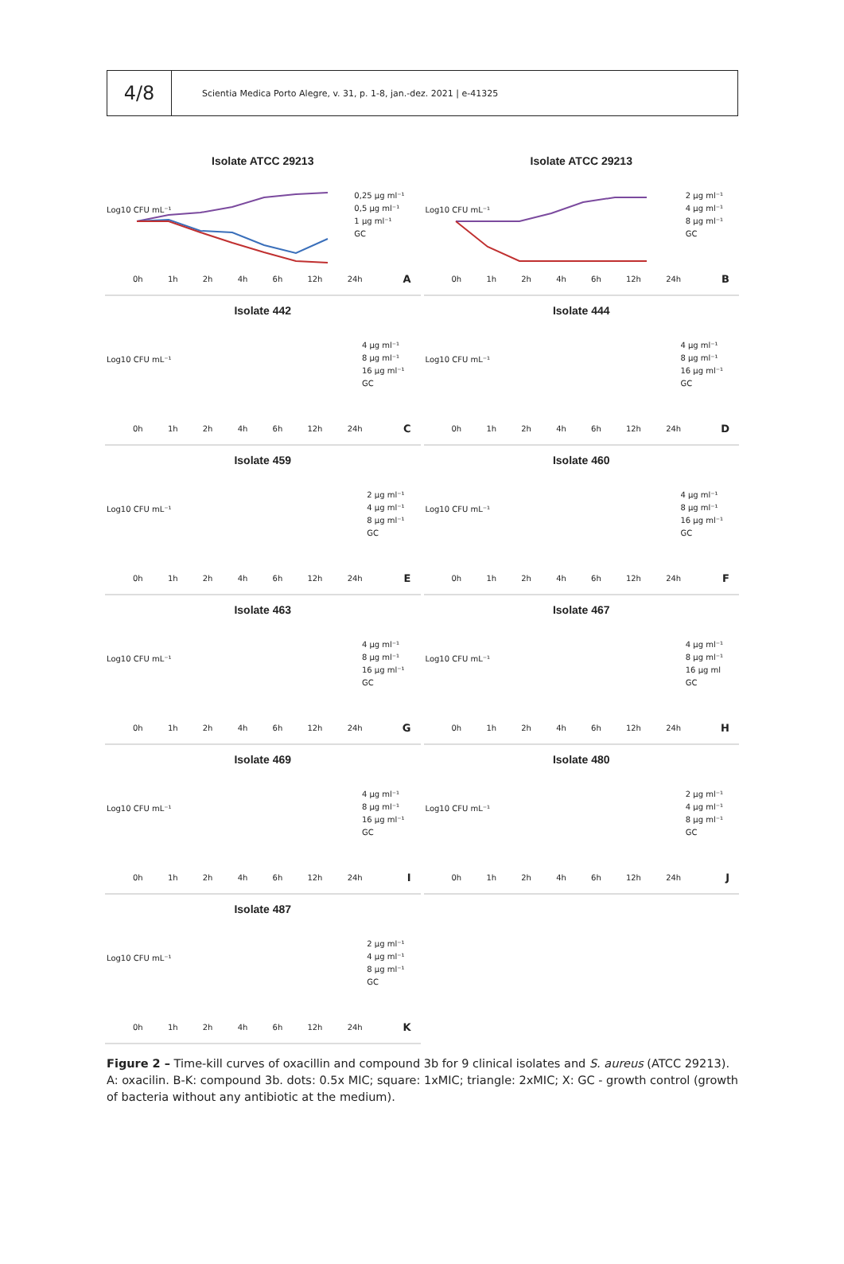4/8
Scientia Medica Porto Alegre, v. 31, p. 1-8, jan.-dez. 2021 | e-41325
Isolate ATCC 29213
Log10 CFU mL⁻¹
0,25 μg ml⁻¹
0,5 μg ml⁻¹
1 μg ml⁻¹
GC
0h 1h 2h 4h 6h 12h 24h A
Isolate ATCC 29213
Log10 CFU mL⁻¹
2 μg ml⁻¹
4 μg ml⁻¹
8 μg ml⁻¹
GC
0h 1h 2h 4h 6h 12h 24h B
Isolate 442
Log10 CFU mL⁻¹
4 μg ml⁻¹
8 μg ml⁻¹
16 μg ml⁻¹
GC
0h 1h 2h 4h 6h 12h 24h C
Isolate 444
Log10 CFU mL⁻¹
4 μg ml⁻¹
8 μg ml⁻¹
16 μg ml⁻¹
GC
0h 1h 2h 4h 6h 12h 24h D
Isolate 459
Log10 CFU mL⁻¹
2 μg ml⁻¹
4 μg ml⁻¹
8 μg ml⁻¹
GC
0h 1h 2h 4h 6h 12h 24h E
Isolate 460
Log10 CFU mL⁻¹
4 μg ml⁻¹
8 μg ml⁻¹
16 μg ml⁻¹
GC
0h 1h 2h 4h 6h 12h 24h F
Isolate 463
Log10 CFU mL⁻¹
4 μg ml⁻¹
8 μg ml⁻¹
16 μg ml⁻¹
GC
0h 1h 2h 4h 6h 12h 24h G
Isolate 467
Log10 CFU mL⁻¹
4 μg ml⁻¹
8 μg ml⁻¹
16 μg ml
GC
0h 1h 2h 4h 6h 12h 24h H
Isolate 469
Log10 CFU mL⁻¹
4 μg ml⁻¹
8 μg ml⁻¹
16 μg ml⁻¹
GC
0h 1h 2h 4h 6h 12h 24h I
Isolate 480
Log10 CFU mL⁻¹
2 μg ml⁻¹
4 μg ml⁻¹
8 μg ml⁻¹
GC
0h 1h 2h 4h 6h 12h 24h J
Isolate 487
Log10 CFU mL⁻¹
2 μg ml⁻¹
4 μg ml⁻¹
8 μg ml⁻¹
GC
0h 1h 2h 4h 6h 12h 24h K
Figure 2 – Time-kill curves of oxacillin and compound 3b for 9 clinical isolates and S. aureus (ATCC 29213). A: oxacilin. B-K: compound 3b. dots: 0.5x MIC; square: 1xMIC; triangle: 2xMIC; X: GC - growth control (growth of bacteria without any antibiotic at the medium).